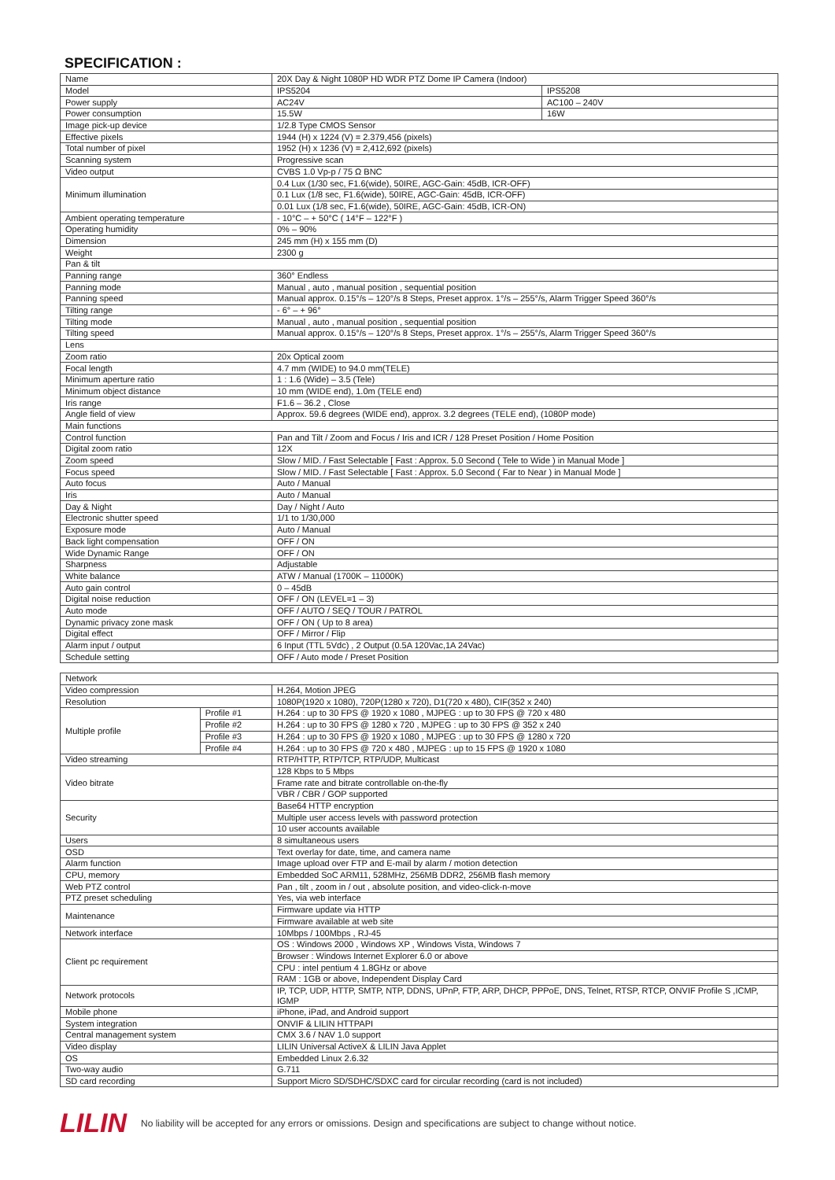SPECIFICATION :
| Name | 20X Day & Night 1080P HD WDR PTZ Dome IP Camera (Indoor) | |
| Model | IPS5204 | IPS5208 |
| Power supply | AC24V | AC100 – 240V |
| Power consumption | 15.5W | 16W |
| Image pick-up device | 1/2.8 Type CMOS Sensor | |
| Effective pixels | 1944 (H) x 1224 (V) = 2.379,456 (pixels) | |
| Total number of pixel | 1952 (H) x 1236 (V) = 2,412,692 (pixels) | |
| Scanning system | Progressive scan | |
| Video output | CVBS 1.0 Vp-p / 75 Ω BNC | |
| Minimum illumination | 0.4 Lux (1/30 sec, F1.6(wide), 50IRE, AGC-Gain: 45dB, ICR-OFF) | |
| | 0.1 Lux (1/8 sec, F1.6(wide), 50IRE, AGC-Gain: 45dB, ICR-OFF) | |
| | 0.01 Lux (1/8 sec, F1.6(wide), 50IRE, AGC-Gain: 45dB, ICR-ON) | |
| Ambient operating temperature | - 10°C – + 50°C ( 14°F – 122°F ) | |
| Operating humidity | 0% – 90% | |
| Dimension | 245 mm (H) x 155 mm (D) | |
| Weight | 2300 g | |
| Pan & tilt | | |
| Panning range | 360° Endless | |
| Panning mode | Manual , auto , manual position , sequential position | |
| Panning speed | Manual approx. 0.15°/s – 120°/s 8 Steps, Preset approx. 1°/s – 255°/s, Alarm Trigger Speed 360°/s | |
| Tilting range | - 6° – + 96° | |
| Tilting mode | Manual , auto , manual position , sequential position | |
| Tilting speed | Manual approx. 0.15°/s – 120°/s 8 Steps, Preset approx. 1°/s – 255°/s, Alarm Trigger Speed 360°/s | |
| Lens | | |
| Zoom ratio | 20x Optical zoom | |
| Focal length | 4.7 mm (WIDE) to 94.0 mm(TELE) | |
| Minimum aperture ratio | 1 : 1.6 (Wide) – 3.5 (Tele) | |
| Minimum object distance | 10 mm (WIDE end), 1.0m (TELE end) | |
| Iris range | F1.6 – 36.2 , Close | |
| Angle field of view | Approx. 59.6 degrees (WIDE end), approx. 3.2 degrees (TELE end), (1080P mode) | |
| Main functions | | |
| Control function | Pan and Tilt / Zoom and Focus / Iris and ICR / 128 Preset Position / Home Position | |
| Digital zoom ratio | 12X | |
| Zoom speed | Slow / MID. / Fast Selectable [ Fast : Approx. 5.0 Second ( Tele to Wide ) in Manual Mode ] | |
| Focus speed | Slow / MID. / Fast Selectable [ Fast : Approx. 5.0 Second ( Far to Near ) in Manual Mode ] | |
| Auto focus | Auto / Manual | |
| Iris | Auto / Manual | |
| Day & Night | Day / Night / Auto | |
| Electronic shutter speed | 1/1 to 1/30,000 | |
| Exposure mode | Auto / Manual | |
| Back light compensation | OFF / ON | |
| Wide Dynamic Range | OFF / ON | |
| Sharpness | Adjustable | |
| White balance | ATW / Manual (1700K – 11000K) | |
| Auto gain control | 0 – 45dB | |
| Digital noise reduction | OFF / ON (LEVEL=1 – 3) | |
| Auto mode | OFF / AUTO / SEQ / TOUR / PATROL | |
| Dynamic privacy zone mask | OFF / ON ( Up to 8 area) | |
| Digital effect | OFF / Mirror / Flip | |
| Alarm input / output | 6 Input (TTL 5Vdc) , 2 Output (0.5A 120Vac,1A 24Vac) | |
| Schedule setting | OFF / Auto mode / Preset Position | |
| Network | | |
| Video compression | | H.264, Motion JPEG |
| Resolution | | 1080P(1920 x 1080), 720P(1280 x 720), D1(720 x 480), CIF(352 x 240) |
| Multiple profile | Profile #1 | H.264 : up to 30 FPS @ 1920 x 1080 , MJPEG : up to 30 FPS @ 720 x 480 |
| | Profile #2 | H.264 : up to 30 FPS @ 1280 x 720 , MJPEG : up to 30 FPS @ 352 x 240 |
| | Profile #3 | H.264 : up to 30 FPS @ 1920 x 1080 , MJPEG : up to 30 FPS @ 1280 x 720 |
| | Profile #4 | H.264 : up to 30 FPS @ 720 x 480 , MJPEG : up to 15 FPS @ 1920 x 1080 |
| Video streaming | | RTP/HTTP, RTP/TCP, RTP/UDP, Multicast |
| Video bitrate | | 128 Kbps to 5 Mbps |
| | | Frame rate and bitrate controllable on-the-fly |
| | | VBR / CBR / GOP supported |
| Security | | Base64 HTTP encryption |
| | | Multiple user access levels with password protection |
| | | 10 user accounts available |
| Users | | 8 simultaneous users |
| OSD | | Text overlay for date, time, and camera name |
| Alarm function | | Image upload over FTP and E-mail by alarm / motion detection |
| CPU, memory | | Embedded SoC ARM11, 528MHz, 256MB DDR2, 256MB flash memory |
| Web PTZ control | | Pan , tilt , zoom in / out , absolute position, and video-click-n-move |
| PTZ preset scheduling | | Yes, via web interface |
| Maintenance | | Firmware update via HTTP |
| | | Firmware available at web site |
| Network interface | | 10Mbps / 100Mbps , RJ-45 |
| Client pc requirement | | OS : Windows 2000 , Windows XP , Windows Vista, Windows 7 |
| | | Browser : Windows Internet Explorer 6.0 or above |
| | | CPU : intel pentium 4 1.8GHz or above |
| | | RAM : 1GB or above, Independent Display Card |
| Network protocols | | IP, TCP, UDP, HTTP, SMTP, NTP, DDNS, UPnP, FTP, ARP, DHCP, PPPoE, DNS, Telnet, RTSP, RTCP, ONVIF Profile S ,ICMP, IGMP |
| Mobile phone | | iPhone, iPad, and Android support |
| System integration | | ONVIF & LILIN HTTPAPI |
| Central management system | | CMX 3.6 / NAV 1.0 support |
| Video display | | LILIN Universal ActiveX & LILIN Java Applet |
| OS | | Embedded Linux 2.6.32 |
| Two-way audio | | G.711 |
| SD card recording | | Support Micro SD/SDHC/SDXC card for circular recording (card is not included) |
LILIN No liability will be accepted for any errors or omissions. Design and specifications are subject to change without notice.